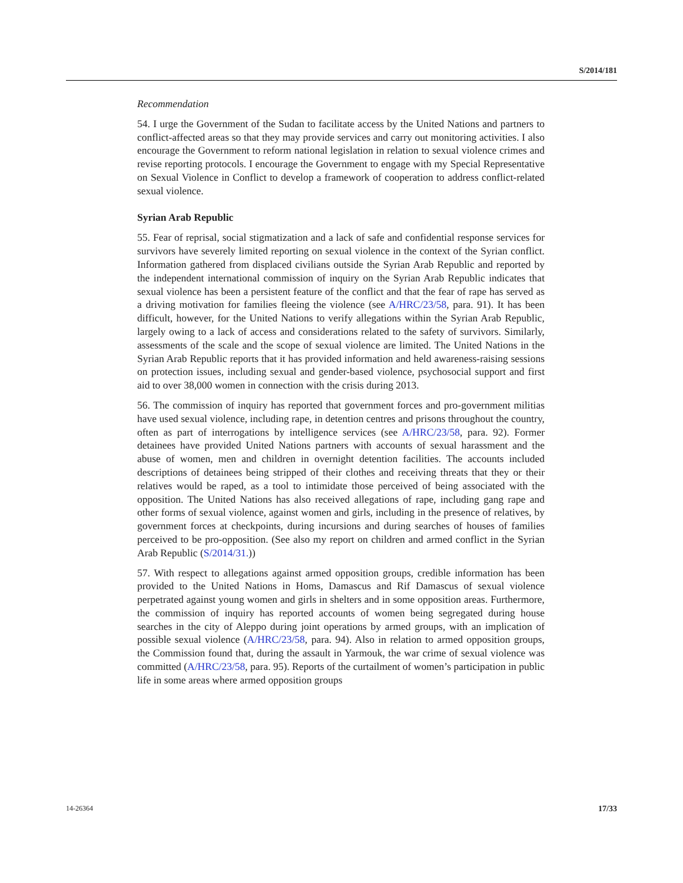S/2014/181
Recommendation
54. I urge the Government of the Sudan to facilitate access by the United Nations and partners to conflict-affected areas so that they may provide services and carry out monitoring activities. I also encourage the Government to reform national legislation in relation to sexual violence crimes and revise reporting protocols. I encourage the Government to engage with my Special Representative on Sexual Violence in Conflict to develop a framework of cooperation to address conflict-related sexual violence.
Syrian Arab Republic
55. Fear of reprisal, social stigmatization and a lack of safe and confidential response services for survivors have severely limited reporting on sexual violence in the context of the Syrian conflict. Information gathered from displaced civilians outside the Syrian Arab Republic and reported by the independent international commission of inquiry on the Syrian Arab Republic indicates that sexual violence has been a persistent feature of the conflict and that the fear of rape has served as a driving motivation for families fleeing the violence (see A/HRC/23/58, para. 91). It has been difficult, however, for the United Nations to verify allegations within the Syrian Arab Republic, largely owing to a lack of access and considerations related to the safety of survivors. Similarly, assessments of the scale and the scope of sexual violence are limited. The United Nations in the Syrian Arab Republic reports that it has provided information and held awareness-raising sessions on protection issues, including sexual and gender-based violence, psychosocial support and first aid to over 38,000 women in connection with the crisis during 2013.
56. The commission of inquiry has reported that government forces and pro-government militias have used sexual violence, including rape, in detention centres and prisons throughout the country, often as part of interrogations by intelligence services (see A/HRC/23/58, para. 92). Former detainees have provided United Nations partners with accounts of sexual harassment and the abuse of women, men and children in overnight detention facilities. The accounts included descriptions of detainees being stripped of their clothes and receiving threats that they or their relatives would be raped, as a tool to intimidate those perceived of being associated with the opposition. The United Nations has also received allegations of rape, including gang rape and other forms of sexual violence, against women and girls, including in the presence of relatives, by government forces at checkpoints, during incursions and during searches of houses of families perceived to be pro-opposition. (See also my report on children and armed conflict in the Syrian Arab Republic (S/2014/31.))
57. With respect to allegations against armed opposition groups, credible information has been provided to the United Nations in Homs, Damascus and Rif Damascus of sexual violence perpetrated against young women and girls in shelters and in some opposition areas. Furthermore, the commission of inquiry has reported accounts of women being segregated during house searches in the city of Aleppo during joint operations by armed groups, with an implication of possible sexual violence (A/HRC/23/58, para. 94). Also in relation to armed opposition groups, the Commission found that, during the assault in Yarmouk, the war crime of sexual violence was committed (A/HRC/23/58, para. 95). Reports of the curtailment of women’s participation in public life in some areas where armed opposition groups
14-26364 17/33